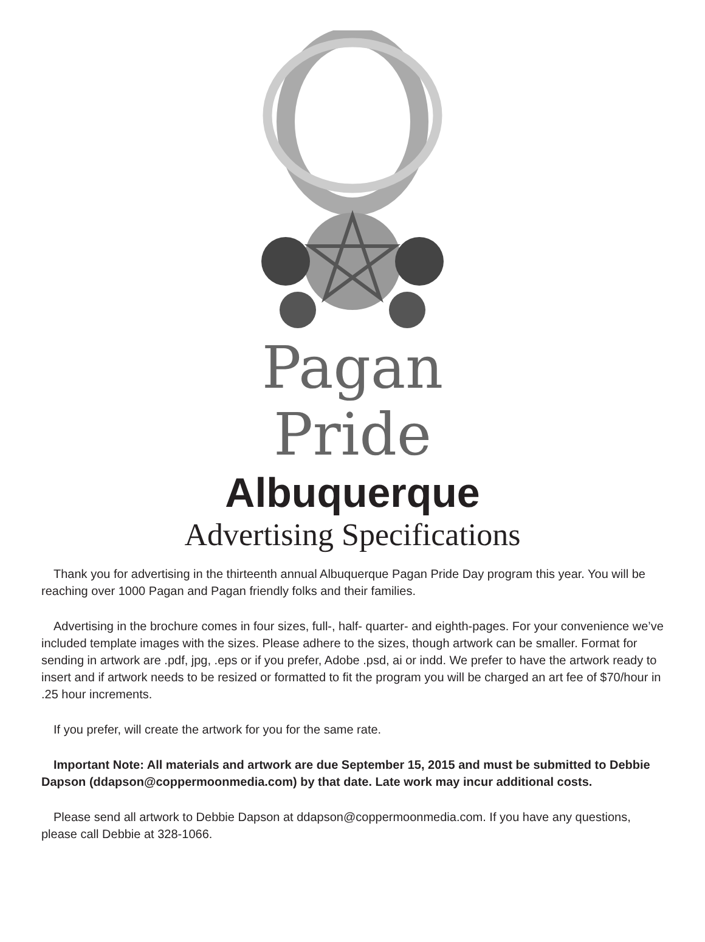Pagan
Pride
Albuquerque
Advertising Specifications
Thank you for advertising in the thirteenth annual Albuquerque Pagan Pride Day program this year. You will be reaching over 1000 Pagan and Pagan friendly folks and their families.
Advertising in the brochure comes in four sizes, full-, half- quarter- and eighth-pages. For your convenience we’ve included template images with the sizes. Please adhere to the sizes, though artwork can be smaller. Format for sending in artwork are .pdf, jpg, .eps or if you prefer, Adobe .psd, ai or indd. We prefer to have the artwork ready to insert and if artwork needs to be resized or formatted to fit the program you will be charged an art fee of $70/hour in .25 hour increments.
If you prefer, will create the artwork for you for the same rate.
Important Note: All materials and artwork are due September 15, 2015 and must be submitted to Debbie Dapson (ddapson@coppermoonmedia.com) by that date. Late work may incur additional costs.
Please send all artwork to Debbie Dapson at ddapson@coppermoonmedia.com. If you have any questions, please call Debbie at 328-1066.